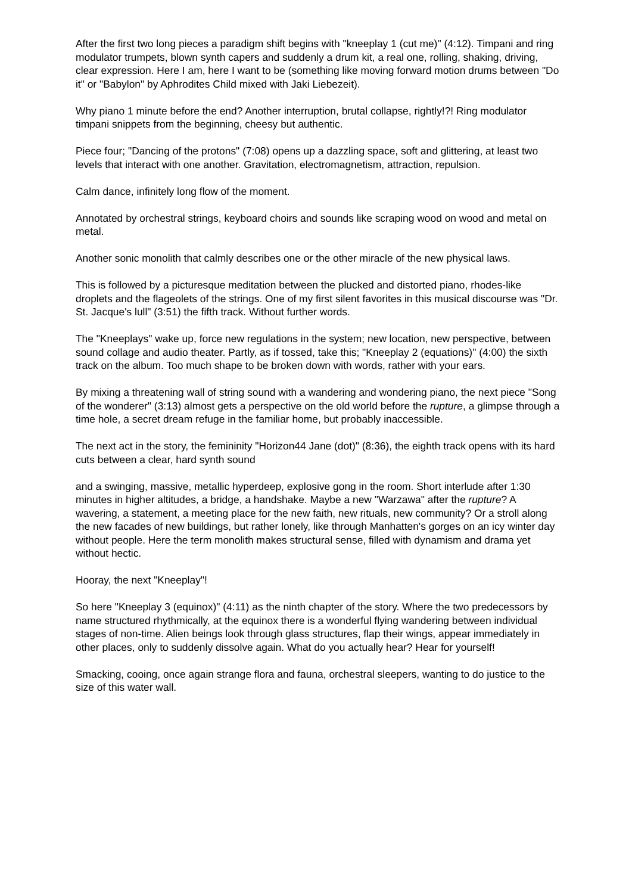After the first two long pieces a paradigm shift begins with "kneeplay 1 (cut me)" (4:12). Timpani and ring modulator trumpets, blown synth capers and suddenly a drum kit, a real one, rolling, shaking, driving, clear expression. Here I am, here I want to be (something like moving forward motion drums between "Do it" or "Babylon" by Aphrodites Child mixed with Jaki Liebezeit).
Why piano 1 minute before the end? Another interruption, brutal collapse, rightly!?! Ring modulator timpani snippets from the beginning, cheesy but authentic.
Piece four; "Dancing of the protons" (7:08) opens up a dazzling space, soft and glittering, at least two levels that interact with one another. Gravitation, electromagnetism, attraction, repulsion.
Calm dance, infinitely long flow of the moment.
Annotated by orchestral strings, keyboard choirs and sounds like scraping wood on wood and metal on metal.
Another sonic monolith that calmly describes one or the other miracle of the new physical laws.
This is followed by a picturesque meditation between the plucked and distorted piano, rhodes-like droplets and the flageolets of the strings. One of my first silent favorites in this musical discourse was "Dr. St. Jacque's lull" (3:51) the fifth track. Without further words.
The "Kneeplays" wake up, force new regulations in the system; new location, new perspective, between sound collage and audio theater. Partly, as if tossed, take this; "Kneeplay 2 (equations)" (4:00) the sixth track on the album. Too much shape to be broken down with words, rather with your ears.
By mixing a threatening wall of string sound with a wandering and wondering piano, the next piece "Song of the wonderer" (3:13) almost gets a perspective on the old world before the rupture, a glimpse through a time hole, a secret dream refuge in the familiar home, but probably inaccessible.
The next act in the story, the femininity "Horizon44 Jane (dot)" (8:36), the eighth track opens with its hard cuts between a clear, hard synth sound
and a swinging, massive, metallic hyperdeep, explosive gong in the room. Short interlude after 1:30 minutes in higher altitudes, a bridge, a handshake. Maybe a new "Warzawa" after the rupture? A wavering, a statement, a meeting place for the new faith, new rituals, new community? Or a stroll along the new facades of new buildings, but rather lonely, like through Manhatten's gorges on an icy winter day without people. Here the term monolith makes structural sense, filled with dynamism and drama yet without hectic.
Hooray, the next "Kneeplay"!
So here "Kneeplay 3 (equinox)" (4:11) as the ninth chapter of the story. Where the two predecessors by name structured rhythmically, at the equinox there is a wonderful flying wandering between individual stages of non-time. Alien beings look through glass structures, flap their wings, appear immediately in other places, only to suddenly dissolve again. What do you actually hear? Hear for yourself!
Smacking, cooing, once again strange flora and fauna, orchestral sleepers, wanting to do justice to the size of this water wall.